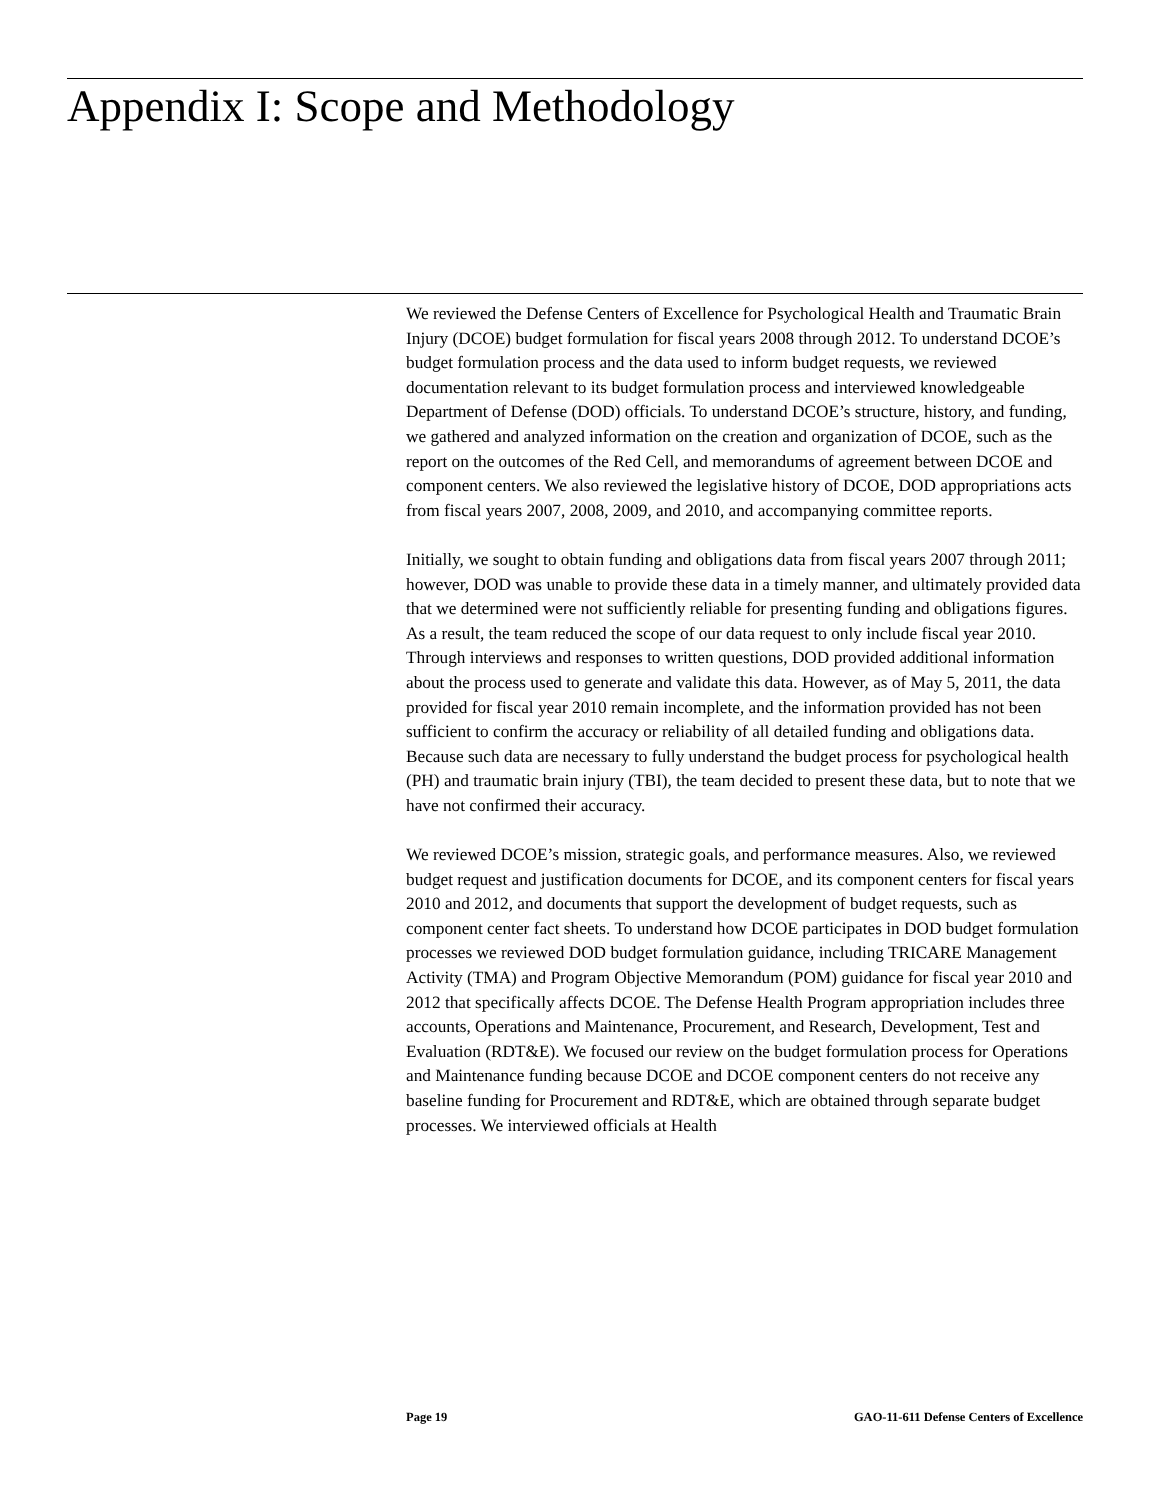Appendix I: Scope and Methodology
We reviewed the Defense Centers of Excellence for Psychological Health and Traumatic Brain Injury (DCOE) budget formulation for fiscal years 2008 through 2012. To understand DCOE’s budget formulation process and the data used to inform budget requests, we reviewed documentation relevant to its budget formulation process and interviewed knowledgeable Department of Defense (DOD) officials. To understand DCOE’s structure, history, and funding, we gathered and analyzed information on the creation and organization of DCOE, such as the report on the outcomes of the Red Cell, and memorandums of agreement between DCOE and component centers. We also reviewed the legislative history of DCOE, DOD appropriations acts from fiscal years 2007, 2008, 2009, and 2010, and accompanying committee reports.
Initially, we sought to obtain funding and obligations data from fiscal years 2007 through 2011; however, DOD was unable to provide these data in a timely manner, and ultimately provided data that we determined were not sufficiently reliable for presenting funding and obligations figures. As a result, the team reduced the scope of our data request to only include fiscal year 2010. Through interviews and responses to written questions, DOD provided additional information about the process used to generate and validate this data. However, as of May 5, 2011, the data provided for fiscal year 2010 remain incomplete, and the information provided has not been sufficient to confirm the accuracy or reliability of all detailed funding and obligations data. Because such data are necessary to fully understand the budget process for psychological health (PH) and traumatic brain injury (TBI), the team decided to present these data, but to note that we have not confirmed their accuracy.
We reviewed DCOE’s mission, strategic goals, and performance measures. Also, we reviewed budget request and justification documents for DCOE, and its component centers for fiscal years 2010 and 2012, and documents that support the development of budget requests, such as component center fact sheets. To understand how DCOE participates in DOD budget formulation processes we reviewed DOD budget formulation guidance, including TRICARE Management Activity (TMA) and Program Objective Memorandum (POM) guidance for fiscal year 2010 and 2012 that specifically affects DCOE. The Defense Health Program appropriation includes three accounts, Operations and Maintenance, Procurement, and Research, Development, Test and Evaluation (RDT&E). We focused our review on the budget formulation process for Operations and Maintenance funding because DCOE and DCOE component centers do not receive any baseline funding for Procurement and RDT&E, which are obtained through separate budget processes. We interviewed officials at Health
Page 19 GAO-11-611 Defense Centers of Excellence